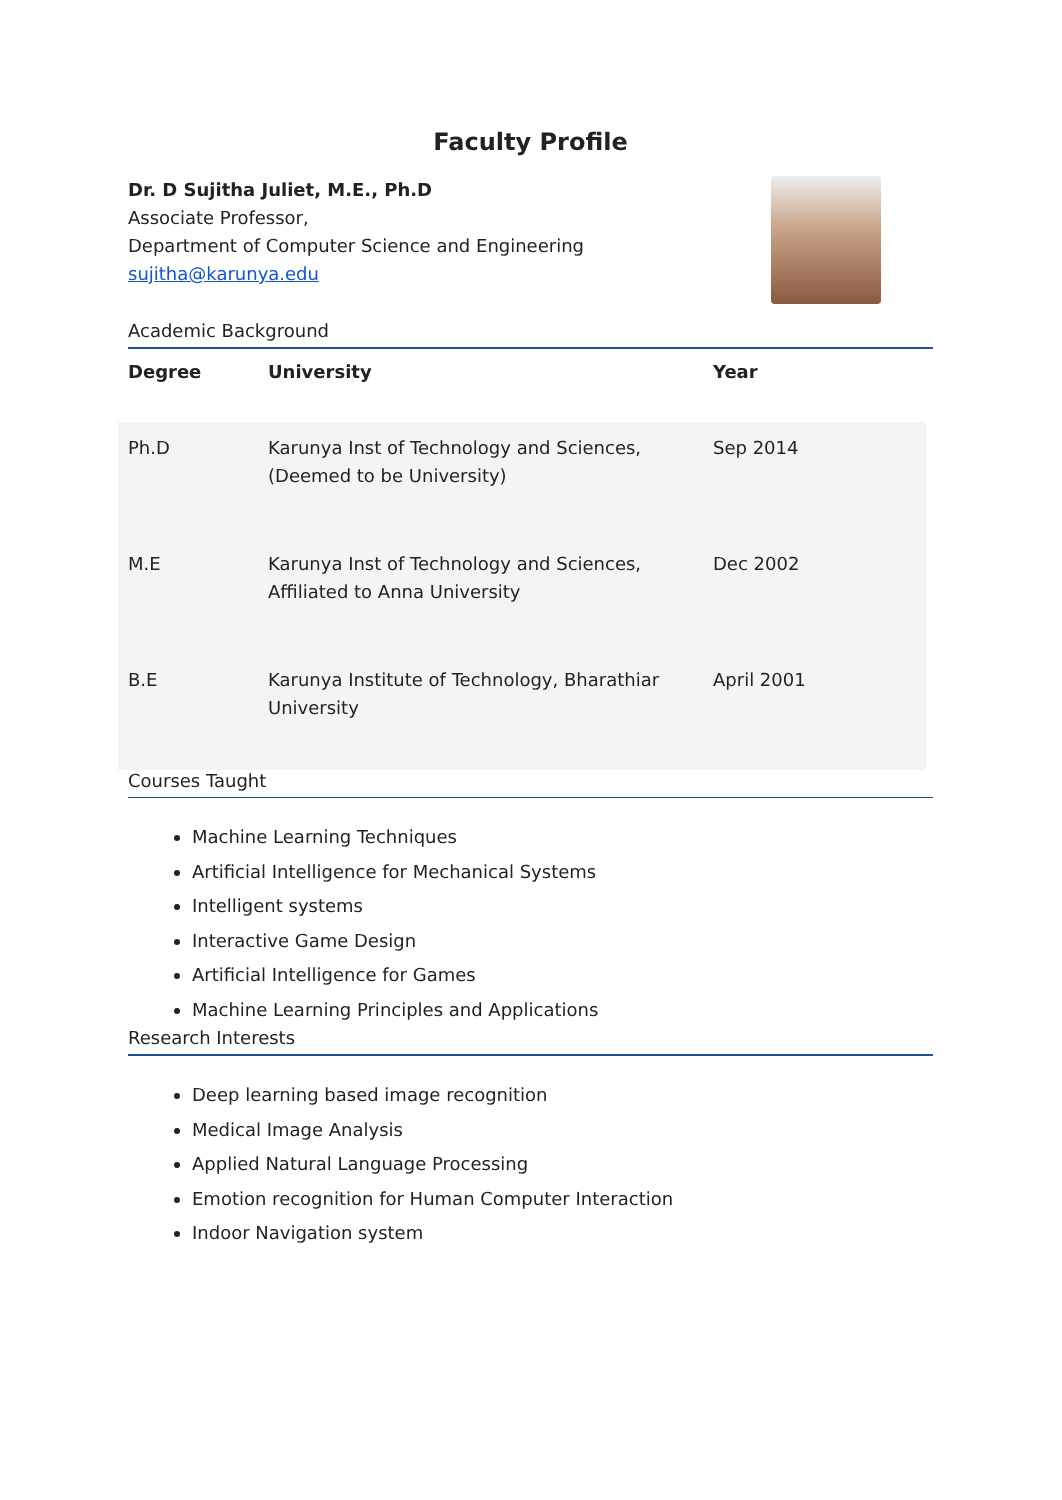Faculty Profile
Dr. D Sujitha Juliet, M.E., Ph.D
Associate Professor,
Department of Computer Science and Engineering
sujitha@karunya.edu
Academic Background
| Degree | University | Year |
| --- | --- | --- |
| Ph.D | Karunya Inst of Technology and Sciences, (Deemed to be University) | Sep 2014 |
| M.E | Karunya Inst of Technology and Sciences, Affiliated to Anna University | Dec 2002 |
| B.E | Karunya Institute of Technology, Bharathiar University | April 2001 |
Courses Taught
Machine Learning Techniques
Artificial Intelligence for Mechanical Systems
Intelligent systems
Interactive Game Design
Artificial Intelligence for Games
Machine Learning Principles and Applications
Research Interests
Deep learning based image recognition
Medical Image Analysis
Applied Natural Language Processing
Emotion recognition for Human Computer Interaction
Indoor Navigation system